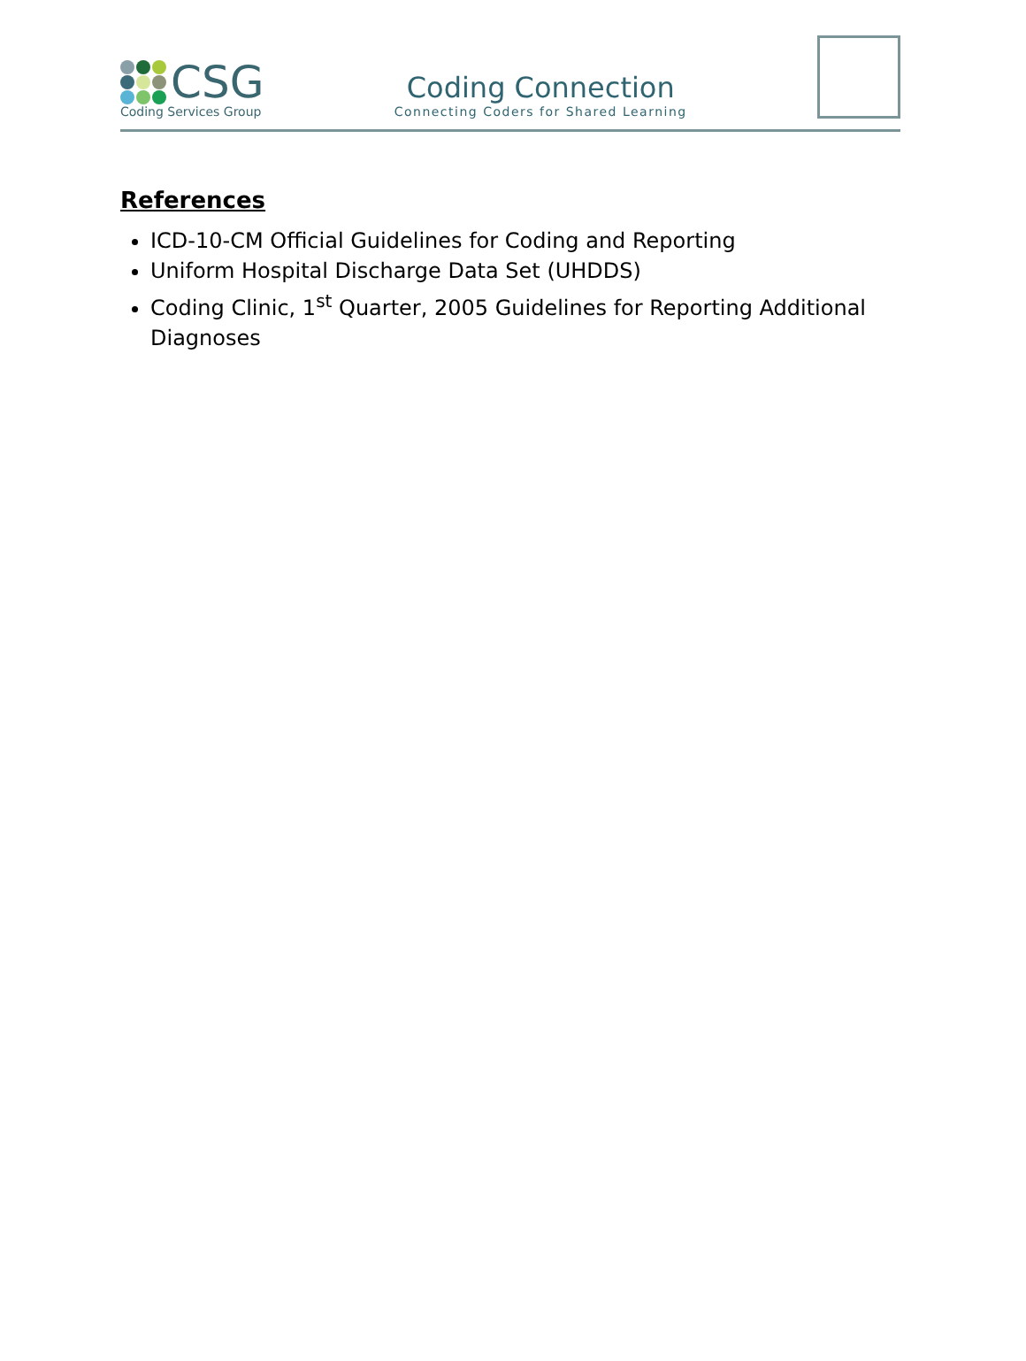CSG
Coding Services Group
Coding Connection
Connecting Coders for Shared Learning
References
ICD-10-CM Official Guidelines for Coding and Reporting
Uniform Hospital Discharge Data Set (UHDDS)
Coding Clinic, 1<sup>st</sup> Quarter, 2005 Guidelines for Reporting Additional Diagnoses